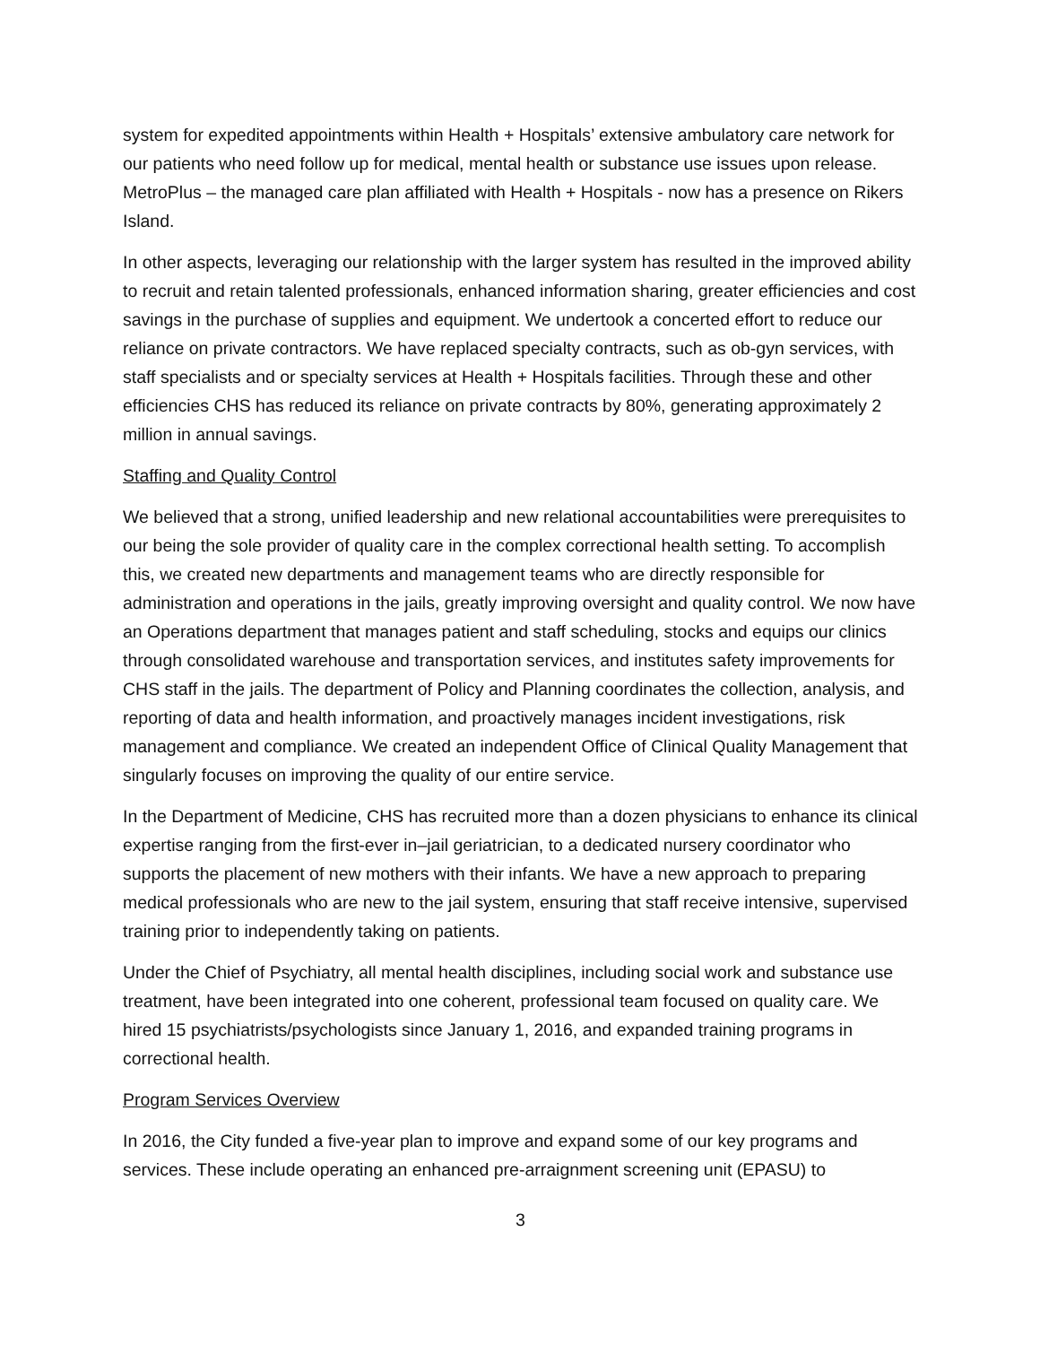system for expedited appointments within Health + Hospitals’ extensive ambulatory care network for our patients who need follow up for medical, mental health or substance use issues upon release. MetroPlus – the managed care plan affiliated with Health + Hospitals - now has a presence on Rikers Island.
In other aspects, leveraging our relationship with the larger system has resulted in the improved ability to recruit and retain talented professionals, enhanced information sharing, greater efficiencies and cost savings in the purchase of supplies and equipment. We undertook a concerted effort to reduce our reliance on private contractors. We have replaced specialty contracts, such as ob-gyn services, with staff specialists and or specialty services at Health + Hospitals facilities. Through these and other efficiencies CHS has reduced its reliance on private contracts by 80%, generating approximately 2 million in annual savings.
Staffing and Quality Control
We believed that a strong, unified leadership and new relational accountabilities were prerequisites to our being the sole provider of quality care in the complex correctional health setting. To accomplish this, we created new departments and management teams who are directly responsible for administration and operations in the jails, greatly improving oversight and quality control. We now have an Operations department that manages patient and staff scheduling, stocks and equips our clinics through consolidated warehouse and transportation services, and institutes safety improvements for CHS staff in the jails. The department of Policy and Planning coordinates the collection, analysis, and reporting of data and health information, and proactively manages incident investigations, risk management and compliance. We created an independent Office of Clinical Quality Management that singularly focuses on improving the quality of our entire service.
In the Department of Medicine, CHS has recruited more than a dozen physicians to enhance its clinical expertise ranging from the first-ever in–jail geriatrician, to a dedicated nursery coordinator who supports the placement of new mothers with their infants. We have a new approach to preparing medical professionals who are new to the jail system, ensuring that staff receive intensive, supervised training prior to independently taking on patients.
Under the Chief of Psychiatry, all mental health disciplines, including social work and substance use treatment, have been integrated into one coherent, professional team focused on quality care. We hired 15 psychiatrists/psychologists since January 1, 2016, and expanded training programs in correctional health.
Program Services Overview
In 2016, the City funded a five-year plan to improve and expand some of our key programs and services. These include operating an enhanced pre-arraignment screening unit (EPASU) to
3